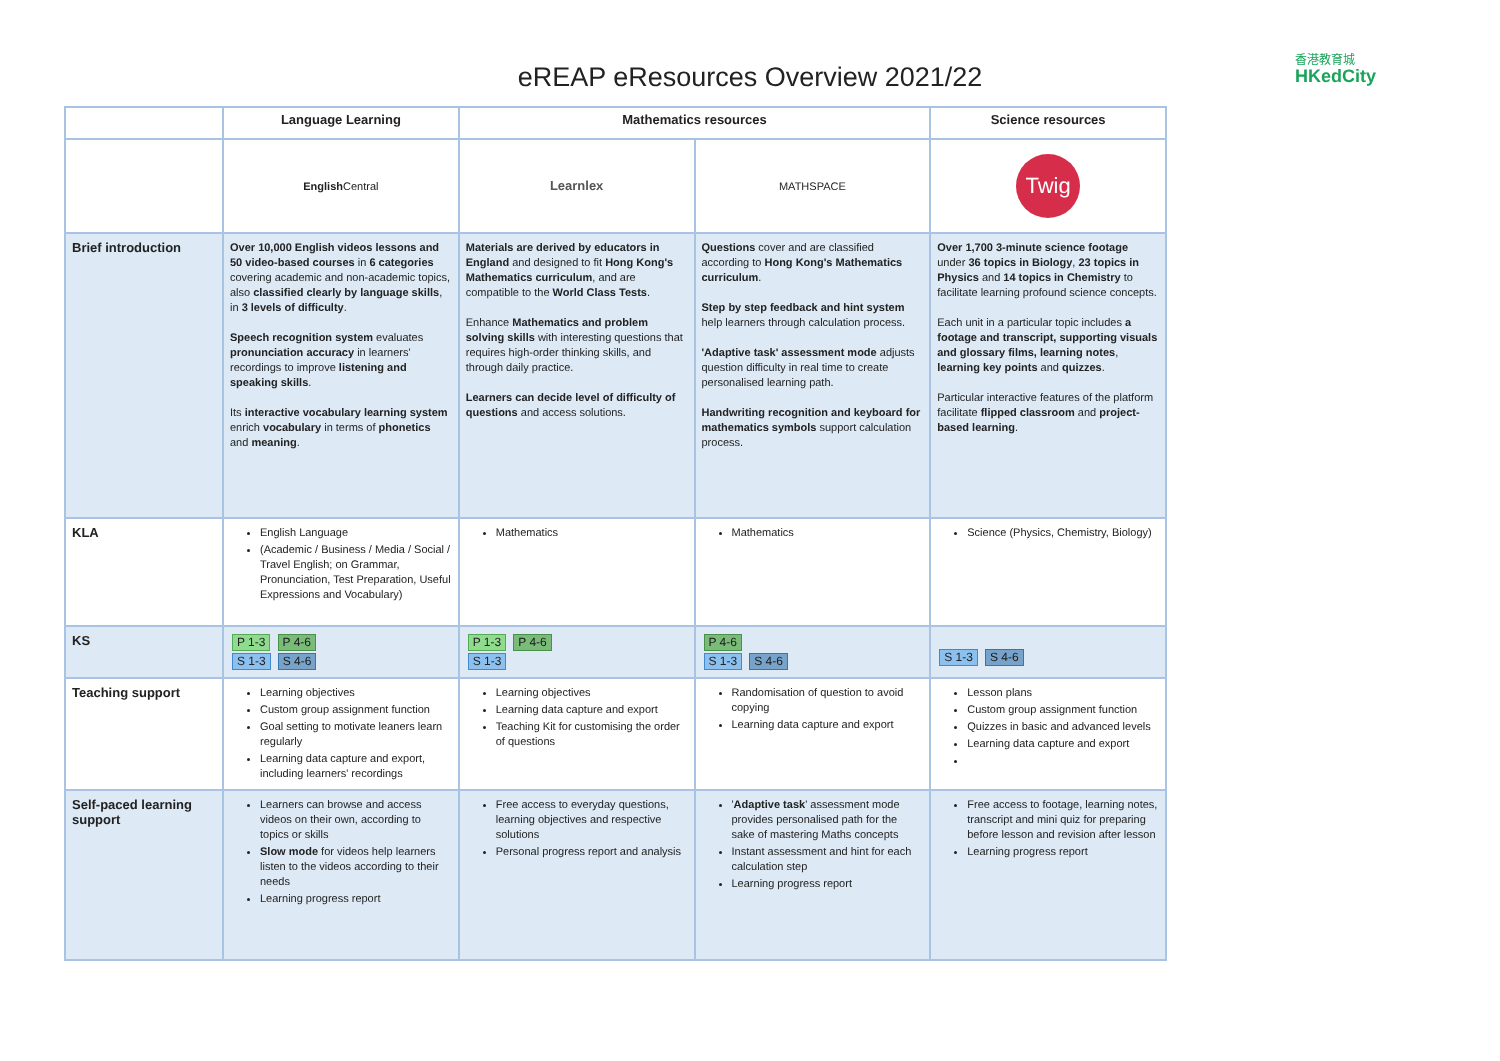eREAP eResources Overview 2021/22
香港教育城
HKedCity
| | Language Learning | Mathematics resources | | Science resources |
| --- | --- | --- | --- | --- |
| | English Central | Learnlex | MATHSPACE | Twig |
| Brief introduction | Over 10,000 English videos lessons and 50 video-based courses in 6 categories covering academic and non-academic topics, also classified clearly by language skills , in 3 levels of difficulty . Speech recognition system evaluates pronunciation accuracy in learners' recordings to improve listening and speaking skills . Its interactive vocabulary learning system enrich vocabulary in terms of phonetics and meaning . | Materials are derived by educators in England and designed to fit Hong Kong's Mathematics curriculum , and are compatible to the World Class Tests . Enhance Mathematics and problem solving skills with interesting questions that requires high-order thinking skills, and through daily practice. Learners can decide level of difficulty of questions and access solutions. | Questions cover and are classified according to Hong Kong's Mathematics curriculum . Step by step feedback and hint system help learners through calculation process. 'Adaptive task' assessment mode adjusts question difficulty in real time to create personalised learning path. Handwriting recognition and keyboard for mathematics symbols support calculation process. | Over 1,700 3-minute science footage under 36 topics in Biology , 23 topics in Physics and 14 topics in Chemistry to facilitate learning profound science concepts. Each unit in a particular topic includes a footage and transcript, supporting visuals and glossary films, learning notes , learning key points and quizzes . Particular interactive features of the platform facilitate flipped classroom and project-based learning . |
| KLA | English Language (Academic / Business / Media / Social / Travel English; on Grammar, Pronunciation, Test Preparation, Useful Expressions and Vocabulary) | Mathematics | Mathematics | Science (Physics, Chemistry, Biology) |
| KS | P 1-3 P 4-6 S 1-3 S 4-6 | P 1-3 P 4-6 S 1-3 | P 4-6 S 1-3 S 4-6 | S 1-3 S 4-6 |
| Teaching support | Learning objectives Custom group assignment function Goal setting to motivate leaners learn regularly Learning data capture and export, including learners' recordings | Learning objectives Learning data capture and export Teaching Kit for customising the order of questions | Randomisation of question to avoid copying Learning data capture and export | Lesson plans Custom group assignment function Quizzes in basic and advanced levels Learning data capture and export |
| Self-paced learning support | Learners can browse and access videos on their own, according to topics or skills Slow mode for videos help learners listen to the videos according to their needs Learning progress report | Free access to everyday questions, learning objectives and respective solutions Personal progress report and analysis | ' Adaptive task ' assessment mode provides personalised path for the sake of mastering Maths concepts Instant assessment and hint for each calculation step Learning progress report | Free access to footage, learning notes, transcript and mini quiz for preparing before lesson and revision after lesson Learning progress report |